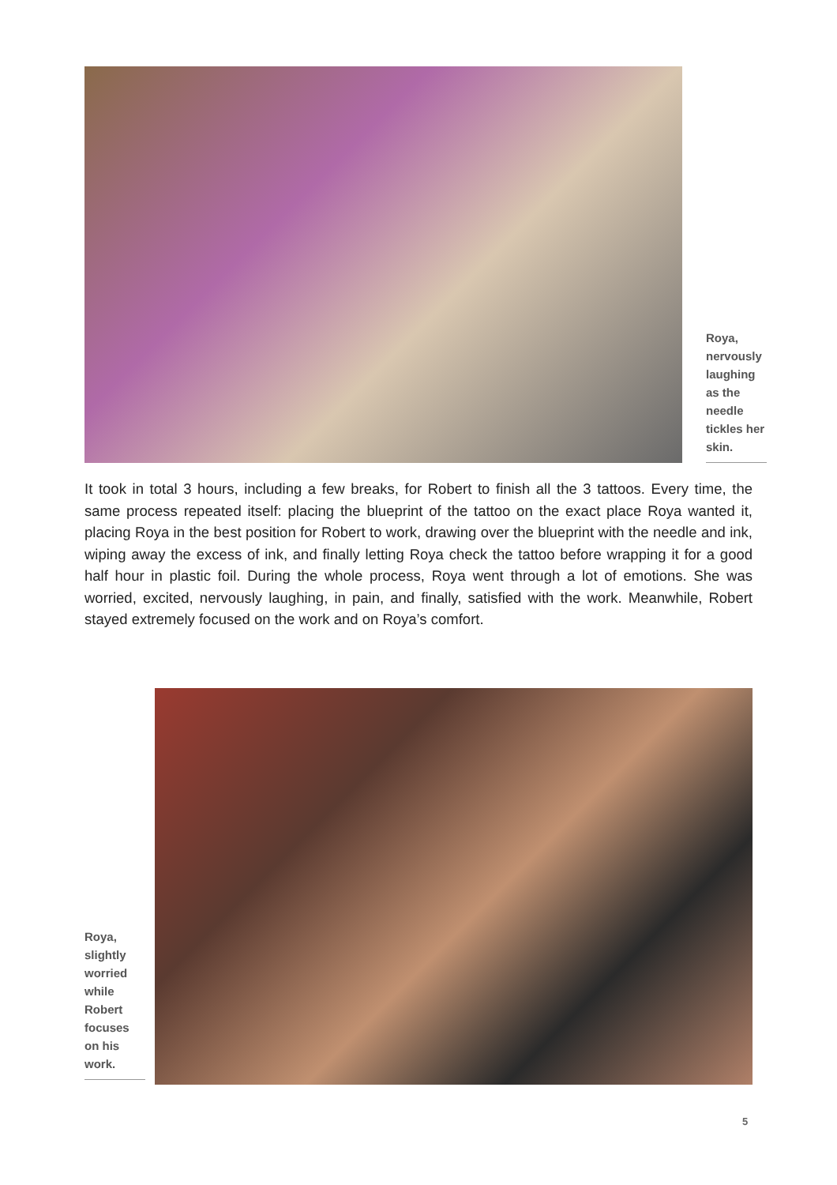Roya, nervously laughing as the needle tickles her skin.
It took in total 3 hours, including a few breaks, for Robert to finish all the 3 tattoos. Every time, the same process repeated itself: placing the blueprint of the tattoo on the exact place Roya wanted it, placing Roya in the best position for Robert to work, drawing over the blueprint with the needle and ink, wiping away the excess of ink, and finally letting Roya check the tattoo before wrapping it for a good half hour in plastic foil. During the whole process, Roya went through a lot of emotions. She was worried, excited, nervously laughing, in pain, and finally, satisfied with the work. Meanwhile, Robert stayed extremely focused on the work and on Roya’s comfort.
Roya, slightly worried while Robert focuses on his work.
5